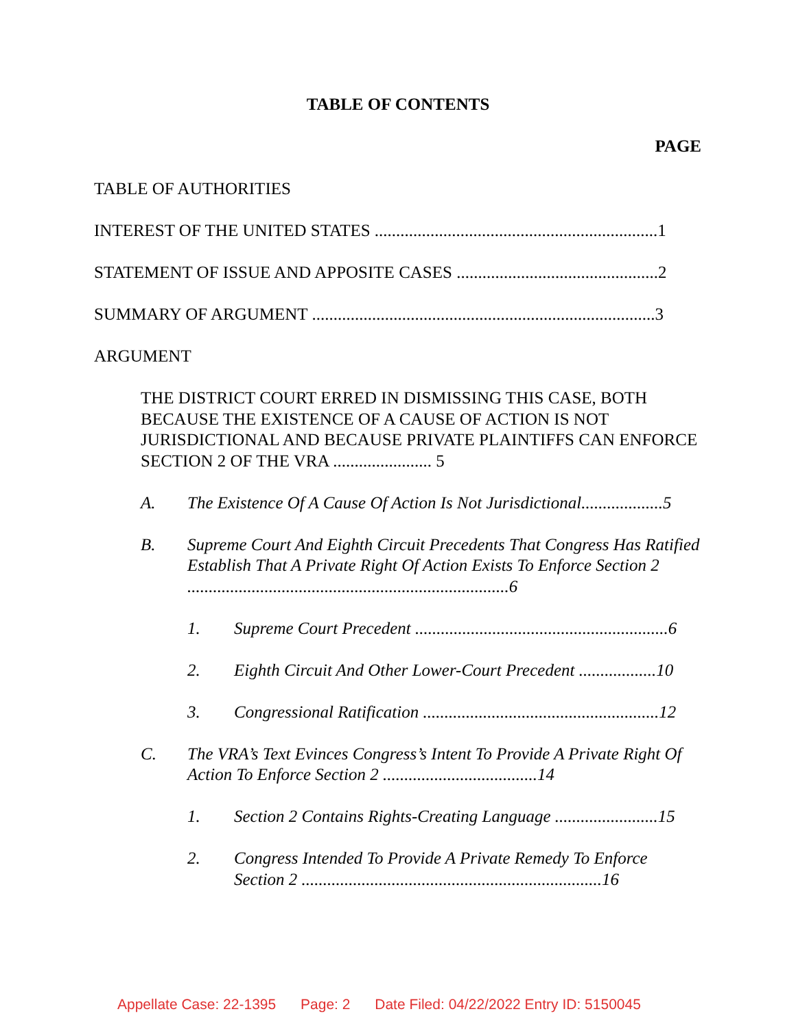TABLE OF CONTENTS
PAGE
TABLE OF AUTHORITIES
INTEREST OF THE UNITED STATES ..................................................................1
STATEMENT OF ISSUE AND APPOSITE CASES ...............................................2
SUMMARY OF ARGUMENT ................................................................................3
ARGUMENT
THE DISTRICT COURT ERRED IN DISMISSING THIS CASE, BOTH BECAUSE THE EXISTENCE OF A CAUSE OF ACTION IS NOT JURISDICTIONAL AND BECAUSE PRIVATE PLAINTIFFS CAN ENFORCE SECTION 2 OF THE VRA ....................... 5
A. The Existence Of A Cause Of Action Is Not Jurisdictional...................5
B. Supreme Court And Eighth Circuit Precedents That Congress Has Ratified Establish That A Private Right Of Action Exists To Enforce Section 2 ...........................................................................6
1. Supreme Court Precedent ...........................................................6
2. Eighth Circuit And Other Lower-Court Precedent ..................10
3. Congressional Ratification .......................................................12
C. The VRA’s Text Evinces Congress’s Intent To Provide A Private Right Of Action To Enforce Section 2 ....................................14
1. Section 2 Contains Rights-Creating Language ........................15
2. Congress Intended To Provide A Private Remedy To Enforce Section 2 ......................................................................16
Appellate Case: 22-1395 Page: 2 Date Filed: 04/22/2022 Entry ID: 5150045